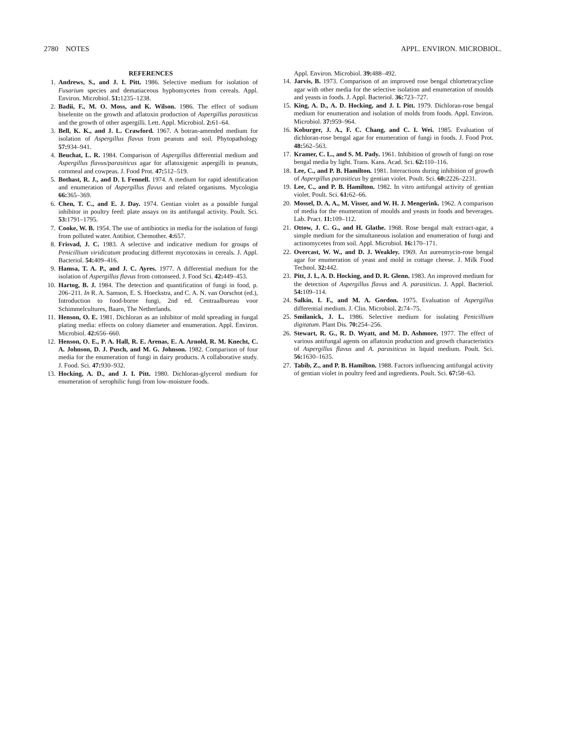2780 NOTES APPL. ENVIRON. MICROBIOL.
REFERENCES
1. Andrews, S., and J. I. Pitt. 1986. Selective medium for isolation of Fusarium species and dematiaceous hyphomycetes from cereals. Appl. Environ. Microbiol. 51: 1235–1238.
2. Badii, F., M. O. Moss, and K. Wilson. 1986. The effect of sodium biselenite on the growth and aflatoxin production of Aspergillus parasiticus and the growth of other aspergilli. Lett. Appl. Microbiol. 2: 61–64.
3. Bell, K. K., and J. L. Crawford. 1967. A botran-amended medium for isolation of Aspergillus flavus from peanuts and soil. Phytopathology 57: 934–941.
4. Beuchat, L. R. 1984. Comparison of Aspergillus differential medium and Aspergillus flavus/parasiticus agar for aflatoxigenic aspergilli in peanuts, cornmeal and cowpeas. J. Food Prot. 47: 512–519.
5. Bothast, R. J., and D. I. Fennell. 1974. A medium for rapid identification and enumeration of Aspergillus flavus and related organisms. Mycologia 66: 365–369.
6. Chen, T. C., and E. J. Day. 1974. Gentian violet as a possible fungal inhibitor in poultry feed: plate assays on its antifungal activity. Poult. Sci. 53: 1791–1795.
7. Cooke, W. B. 1954. The use of antibiotics in media for the isolation of fungi from polluted water. Antibiot. Chemother. 4: 657.
8. Frisvad, J. C. 1983. A selective and indicative medium for groups of Penicillium viridicatum producing different mycotoxins in cereals. J. Appl. Bacteriol. 54: 409–416.
9. Hamsa, T. A. P., and J. C. Ayres. 1977. A differential medium for the isolation of Aspergillus flavus from cottonseed. J. Food Sci. 42: 449–453.
10. Hartog, B. J. 1984. The detection and quantification of fungi in food, p. 206–211. In R. A. Samson, E. S. Hoeckstra, and C. A. N. van Oorschot (ed.), Introduction to food-borne fungi, 2nd ed. Centraalbureau voor Schimmelcultures, Baarn, The Netherlands.
11. Henson, O. E. 1981. Dichloran as an inhibitor of mold spreading in fungal plating media: effects on colony diameter and enumeration. Appl. Environ. Microbiol. 42: 656–660.
12. Henson, O. E., P. A. Hall, R. E. Arenas, E. A. Arnold, R. M. Knecht, C. A. Johnson, D. J. Pusch, and M. G. Johnson. 1982. Comparison of four media for the enumeration of fungi in dairy products. A collaborative study. J. Food. Sci. 47: 930–932.
13. Hocking, A. D., and J. I. Pitt. 1980. Dichloran-glycerol medium for enumeration of xerophilic fungi from low-moisture foods.
Appl. Environ. Microbiol. 39: 488–492.
14. Jarvis, B. 1973. Comparison of an improved rose bengal chlortetracycline agar with other media for the selective isolation and enumeration of moulds and yeasts in foods. J. Appl. Bacteriol. 36: 723–727.
15. King, A. D., A. D. Hocking, and J. I. Pitt. 1979. Dichloran-rose bengal medium for enumeration and isolation of molds from foods. Appl. Environ. Microbiol. 37: 959–964.
16. Koburger, J. A., F. C. Chang, and C. I. Wei. 1985. Evaluation of dichloran-rose bengal agar for enumeration of fungi in foods. J. Food Prot. 48: 562–563.
17. Kramer, C. L., and S. M. Pady. 1961. Inhibition of growth of fungi on rose bengal media by light. Trans. Kans. Acad. Sci. 62: 110–116.
18. Lee, C., and P. B. Hamilton. 1981. Interactions during inhibition of growth of Aspergillus parasiticus by gentian violet. Poult. Sci. 60: 2226–2231.
19. Lee, C., and P. B. Hamilton. 1982. In vitro antifungal activity of gentian violet. Poult. Sci. 61: 62–66.
20. Mossel, D. A. A., M. Visser, and W. H. J. Mengerink. 1962. A comparison of media for the enumeration of moulds and yeasts in foods and beverages. Lab. Pract. 11: 109–112.
21. Ottow, J. C. G., and H. Glathe. 1968. Rose bengal malt extract-agar, a simple medium for the simultaneous isolation and enumeration of fungi and actinomycetes from soil. Appl. Microbiol. 16: 170–171.
22. Overcast, W. W., and D. J. Weakley. 1969. An aureomycin-rose bengal agar for enumeration of yeast and mold in cottage cheese. J. Milk Food Technol. 32: 442.
23. Pitt, J. I., A. D. Hocking, and D. R. Glenn. 1983. An improved medium for the detection of Aspergillus flavus and A. parasiticus. J. Appl. Bacteriol. 54: 109–114.
24. Salkin, I. F., and M. A. Gordon. 1975. Evaluation of Aspergillus differential medium. J. Clin. Microbiol. 2: 74–75.
25. Smilanick, J. L. 1986. Selective medium for isolating Penicillium digitatum. Plant Dis. 70: 254–256.
26. Stewart, R. G., R. D. Wyatt, and M. D. Ashmore. 1977. The effect of various antifungal agents on aflatoxin production and growth characteristics of Aspergillus flavus and A. parasiticus in liquid medium. Poult. Sci. 56: 1630–1635.
27. Tabib, Z., and P. B. Hamilton. 1988. Factors influencing antifungal activity of gentian violet in poultry feed and ingredients. Poult. Sci. 67: 58–63.